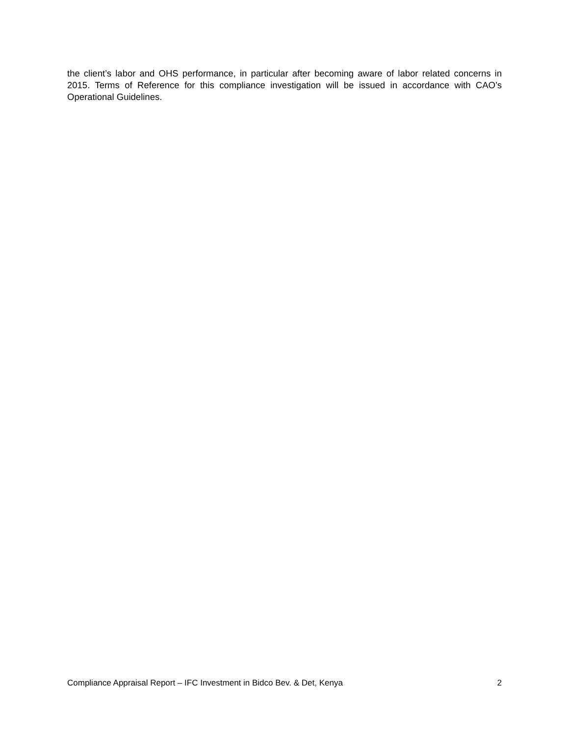the client’s labor and OHS performance, in particular after becoming aware of labor related concerns in 2015. Terms of Reference for this compliance investigation will be issued in accordance with CAO’s Operational Guidelines.
Compliance Appraisal Report – IFC Investment in Bidco Bev. & Det, Kenya 2